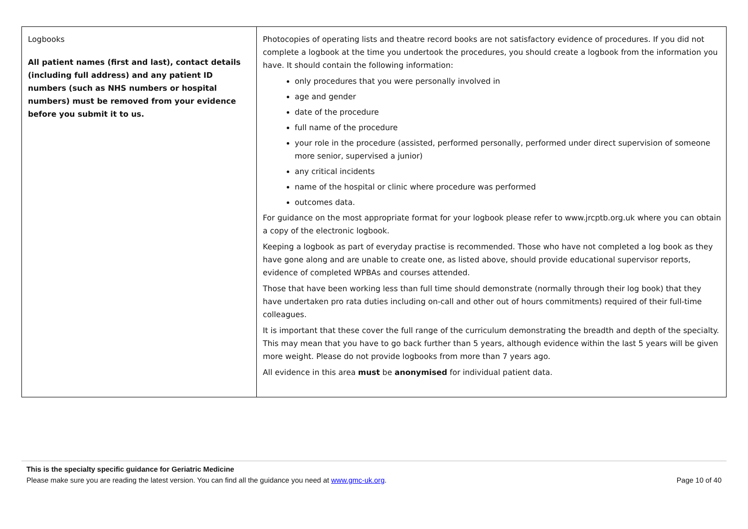| Logbooks All patient names (first and last), contact details (including full address) and any patient ID numbers (such as NHS numbers or hospital numbers) must be removed from your evidence before you submit it to us. | Photocopies of operating lists and theatre record books are not satisfactory evidence of procedures. If you did not complete a logbook at the time you undertook the procedures, you should create a logbook from the information you have. It should contain the following information: only procedures that you were personally involved in age and gender date of the procedure full name of the procedure your role in the procedure (assisted, performed personally, performed under direct supervision of someone more senior, supervised a junior) any critical incidents name of the hospital or clinic where procedure was performed outcomes data. For guidance on the most appropriate format for your logbook please refer to www.jrcptb.org.uk where you can obtain a copy of the electronic logbook. Keeping a logbook as part of everyday practise is recommended. Those who have not completed a log book as they have gone along and are unable to create one, as listed above, should provide educational supervisor reports, evidence of completed WPBAs and courses attended. Those that have been working less than full time should demonstrate (normally through their log book) that they have undertaken pro rata duties including on-call and other out of hours commitments) required of their full-time colleagues. It is important that these cover the full range of the curriculum demonstrating the breadth and depth of the specialty. This may mean that you have to go back further than 5 years, although evidence within the last 5 years will be given more weight. Please do not provide logbooks from more than 7 years ago. All evidence in this area must be anonymised for individual patient data. |
This is the specialty specific guidance for Geriatric Medicine
Please make sure you are reading the latest version. You can find all the guidance you need at www.gmc-uk.org. Page 10 of 40